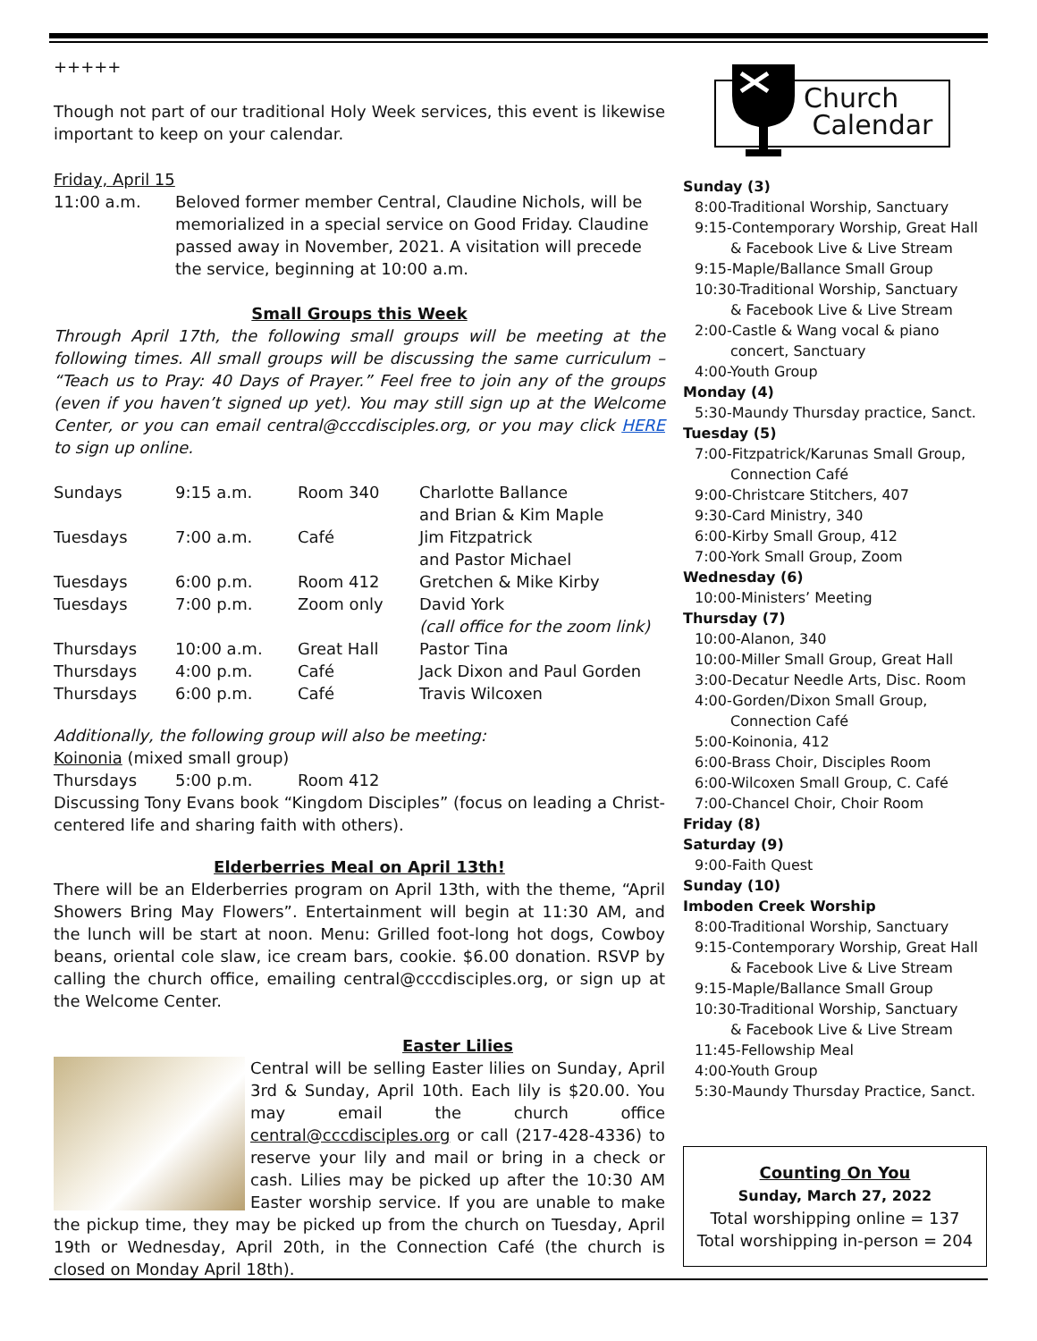+++++
Though not part of our traditional Holy Week services, this event is likewise important to keep on your calendar.
Friday, April 15
| 11:00 a.m. | Beloved former member Central, Claudine Nichols, will be memorialized in a special service on Good Friday. Claudine passed away in November, 2021. A visitation will precede the service, beginning at 10:00 a.m. |
Small Groups this Week
Through April 17th, the following small groups will be meeting at the following times. All small groups will be discussing the same curriculum – “Teach us to Pray: 40 Days of Prayer.” Feel free to join any of the groups (even if you haven’t signed up yet). You may still sign up at the Welcome Center, or you can email central@cccdisciples.org, or you may click HERE to sign up online.
| Sundays | 9:15 a.m. | Room 340 | Charlotte Ballance and Brian & Kim Maple |
| Tuesdays | 7:00 a.m. | Café | Jim Fitzpatrick and Pastor Michael |
| Tuesdays | 6:00 p.m. | Room 412 | Gretchen & Mike Kirby |
| Tuesdays | 7:00 p.m. | Zoom only | David York (call office for the zoom link) |
| Thursdays | 10:00 a.m. | Great Hall | Pastor Tina |
| Thursdays | 4:00 p.m. | Café | Jack Dixon and Paul Gorden |
| Thursdays | 6:00 p.m. | Café | Travis Wilcoxen |
Additionally, the following group will also be meeting:
Koinonia (mixed small group)
| Thursdays | 5:00 p.m. | Room 412 |
Discussing Tony Evans book “Kingdom Disciples” (focus on leading a Christ-centered life and sharing faith with others).
Elderberries Meal on April 13th!
There will be an Elderberries program on April 13th, with the theme, “April Showers Bring May Flowers”. Entertainment will begin at 11:30 AM, and the lunch will be start at noon. Menu: Grilled foot-long hot dogs, Cowboy beans, oriental cole slaw, ice cream bars, cookie. $6.00 donation. RSVP by calling the church office, emailing central@cccdisciples.org, or sign up at the Welcome Center.
Easter Lilies
Central will be selling Easter lilies on Sunday, April 3rd & Sunday, April 10th. Each lily is $20.00. You may email the church office central@cccdisciples.org or call (217-428-4336) to reserve your lily and mail or bring in a check or cash. Lilies may be picked up after the 10:30 AM Easter worship service. If you are unable to make the pickup time, they may be picked up from the church on Tuesday, April 19th or Wednesday, April 20th, in the Connection Café (the church is closed on Monday April 18th).
Church
Calendar
Sunday (3)
8:00-Traditional Worship, Sanctuary
9:15-Contemporary Worship, Great Hall
& Facebook Live & Live Stream
9:15-Maple/Ballance Small Group
10:30-Traditional Worship, Sanctuary
& Facebook Live & Live Stream
2:00-Castle & Wang vocal & piano
concert, Sanctuary
4:00-Youth Group
Monday (4)
5:30-Maundy Thursday practice, Sanct.
Tuesday (5)
7:00-Fitzpatrick/Karunas Small Group,
Connection Café
9:00-Christcare Stitchers, 407
9:30-Card Ministry, 340
6:00-Kirby Small Group, 412
7:00-York Small Group, Zoom
Wednesday (6)
10:00-Ministers’ Meeting
Thursday (7)
10:00-Alanon, 340
10:00-Miller Small Group, Great Hall
3:00-Decatur Needle Arts, Disc. Room
4:00-Gorden/Dixon Small Group,
Connection Café
5:00-Koinonia, 412
6:00-Brass Choir, Disciples Room
6:00-Wilcoxen Small Group, C. Café
7:00-Chancel Choir, Choir Room
Friday (8)
Saturday (9)
9:00-Faith Quest
Sunday (10)
Imboden Creek Worship
8:00-Traditional Worship, Sanctuary
9:15-Contemporary Worship, Great Hall
& Facebook Live & Live Stream
9:15-Maple/Ballance Small Group
10:30-Traditional Worship, Sanctuary
& Facebook Live & Live Stream
11:45-Fellowship Meal
4:00-Youth Group
5:30-Maundy Thursday Practice, Sanct.
Counting On You
Sunday, March 27, 2022
Total worshipping online = 137
Total worshipping in-person = 204